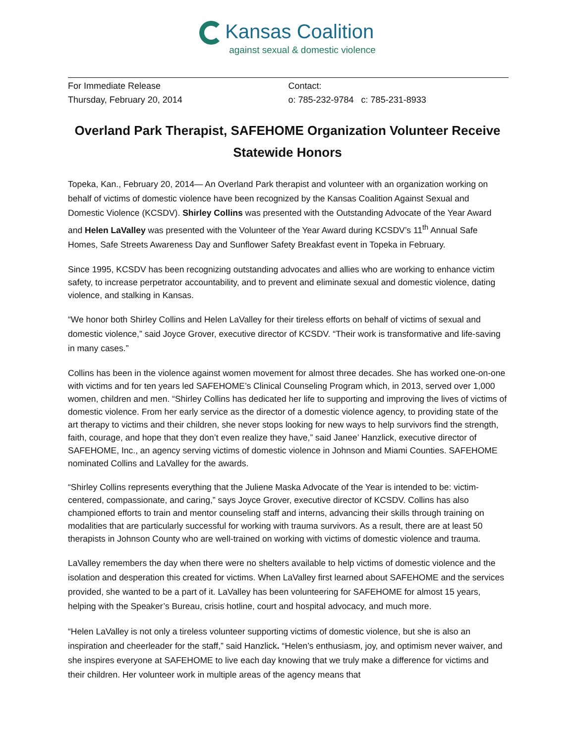Kansas Coalition
against sexual & domestic violence
For Immediate Release
Thursday, February 20, 2014
Contact:
o: 785-232-9784 c: 785-231-8933
Overland Park Therapist, SAFEHOME Organization Volunteer Receive Statewide Honors
Topeka, Kan., February 20, 2014— An Overland Park therapist and volunteer with an organization working on behalf of victims of domestic violence have been recognized by the Kansas Coalition Against Sexual and Domestic Violence (KCSDV). Shirley Collins was presented with the Outstanding Advocate of the Year Award and Helen LaValley was presented with the Volunteer of the Year Award during KCSDV’s 11<sup>th</sup> Annual Safe Homes, Safe Streets Awareness Day and Sunflower Safety Breakfast event in Topeka in February.
Since 1995, KCSDV has been recognizing outstanding advocates and allies who are working to enhance victim safety, to increase perpetrator accountability, and to prevent and eliminate sexual and domestic violence, dating violence, and stalking in Kansas.
“We honor both Shirley Collins and Helen LaValley for their tireless efforts on behalf of victims of sexual and domestic violence,” said Joyce Grover, executive director of KCSDV. “Their work is transformative and life-saving in many cases.”
Collins has been in the violence against women movement for almost three decades. She has worked one-on-one with victims and for ten years led SAFEHOME’s Clinical Counseling Program which, in 2013, served over 1,000 women, children and men. “Shirley Collins has dedicated her life to supporting and improving the lives of victims of domestic violence. From her early service as the director of a domestic violence agency, to providing state of the art therapy to victims and their children, she never stops looking for new ways to help survivors find the strength, faith, courage, and hope that they don’t even realize they have,” said Janee’ Hanzlick, executive director of SAFEHOME, Inc., an agency serving victims of domestic violence in Johnson and Miami Counties. SAFEHOME nominated Collins and LaValley for the awards.
“Shirley Collins represents everything that the Juliene Maska Advocate of the Year is intended to be: victim-centered, compassionate, and caring,” says Joyce Grover, executive director of KCSDV. Collins has also championed efforts to train and mentor counseling staff and interns, advancing their skills through training on modalities that are particularly successful for working with trauma survivors. As a result, there are at least 50 therapists in Johnson County who are well-trained on working with victims of domestic violence and trauma.
LaValley remembers the day when there were no shelters available to help victims of domestic violence and the isolation and desperation this created for victims. When LaValley first learned about SAFEHOME and the services provided, she wanted to be a part of it. LaValley has been volunteering for SAFEHOME for almost 15 years, helping with the Speaker’s Bureau, crisis hotline, court and hospital advocacy, and much more.
“Helen LaValley is not only a tireless volunteer supporting victims of domestic violence, but she is also an inspiration and cheerleader for the staff,” said Hanzlick. “Helen’s enthusiasm, joy, and optimism never waiver, and she inspires everyone at SAFEHOME to live each day knowing that we truly make a difference for victims and their children. Her volunteer work in multiple areas of the agency means that